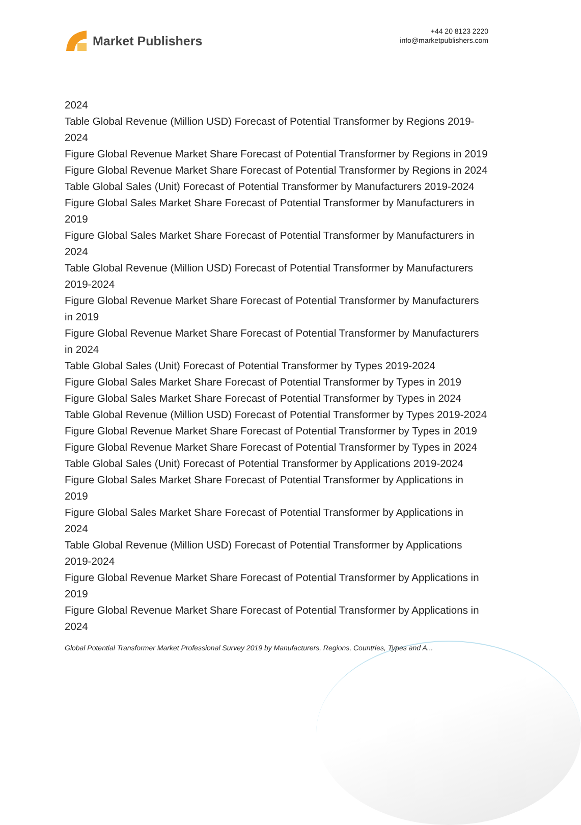Market Publishers
+44 20 8123 2220
info@marketpublishers.com
2024
Table Global Revenue (Million USD) Forecast of Potential Transformer by Regions 2019-2024
Figure Global Revenue Market Share Forecast of Potential Transformer by Regions in 2019
Figure Global Revenue Market Share Forecast of Potential Transformer by Regions in 2024
Table Global Sales (Unit) Forecast of Potential Transformer by Manufacturers 2019-2024
Figure Global Sales Market Share Forecast of Potential Transformer by Manufacturers in 2019
Figure Global Sales Market Share Forecast of Potential Transformer by Manufacturers in 2024
Table Global Revenue (Million USD) Forecast of Potential Transformer by Manufacturers 2019-2024
Figure Global Revenue Market Share Forecast of Potential Transformer by Manufacturers in 2019
Figure Global Revenue Market Share Forecast of Potential Transformer by Manufacturers in 2024
Table Global Sales (Unit) Forecast of Potential Transformer by Types 2019-2024
Figure Global Sales Market Share Forecast of Potential Transformer by Types in 2019
Figure Global Sales Market Share Forecast of Potential Transformer by Types in 2024
Table Global Revenue (Million USD) Forecast of Potential Transformer by Types 2019-2024
Figure Global Revenue Market Share Forecast of Potential Transformer by Types in 2019
Figure Global Revenue Market Share Forecast of Potential Transformer by Types in 2024
Table Global Sales (Unit) Forecast of Potential Transformer by Applications 2019-2024
Figure Global Sales Market Share Forecast of Potential Transformer by Applications in 2019
Figure Global Sales Market Share Forecast of Potential Transformer by Applications in 2024
Table Global Revenue (Million USD) Forecast of Potential Transformer by Applications 2019-2024
Figure Global Revenue Market Share Forecast of Potential Transformer by Applications in 2019
Figure Global Revenue Market Share Forecast of Potential Transformer by Applications in 2024
Global Potential Transformer Market Professional Survey 2019 by Manufacturers, Regions, Countries, Types and A...